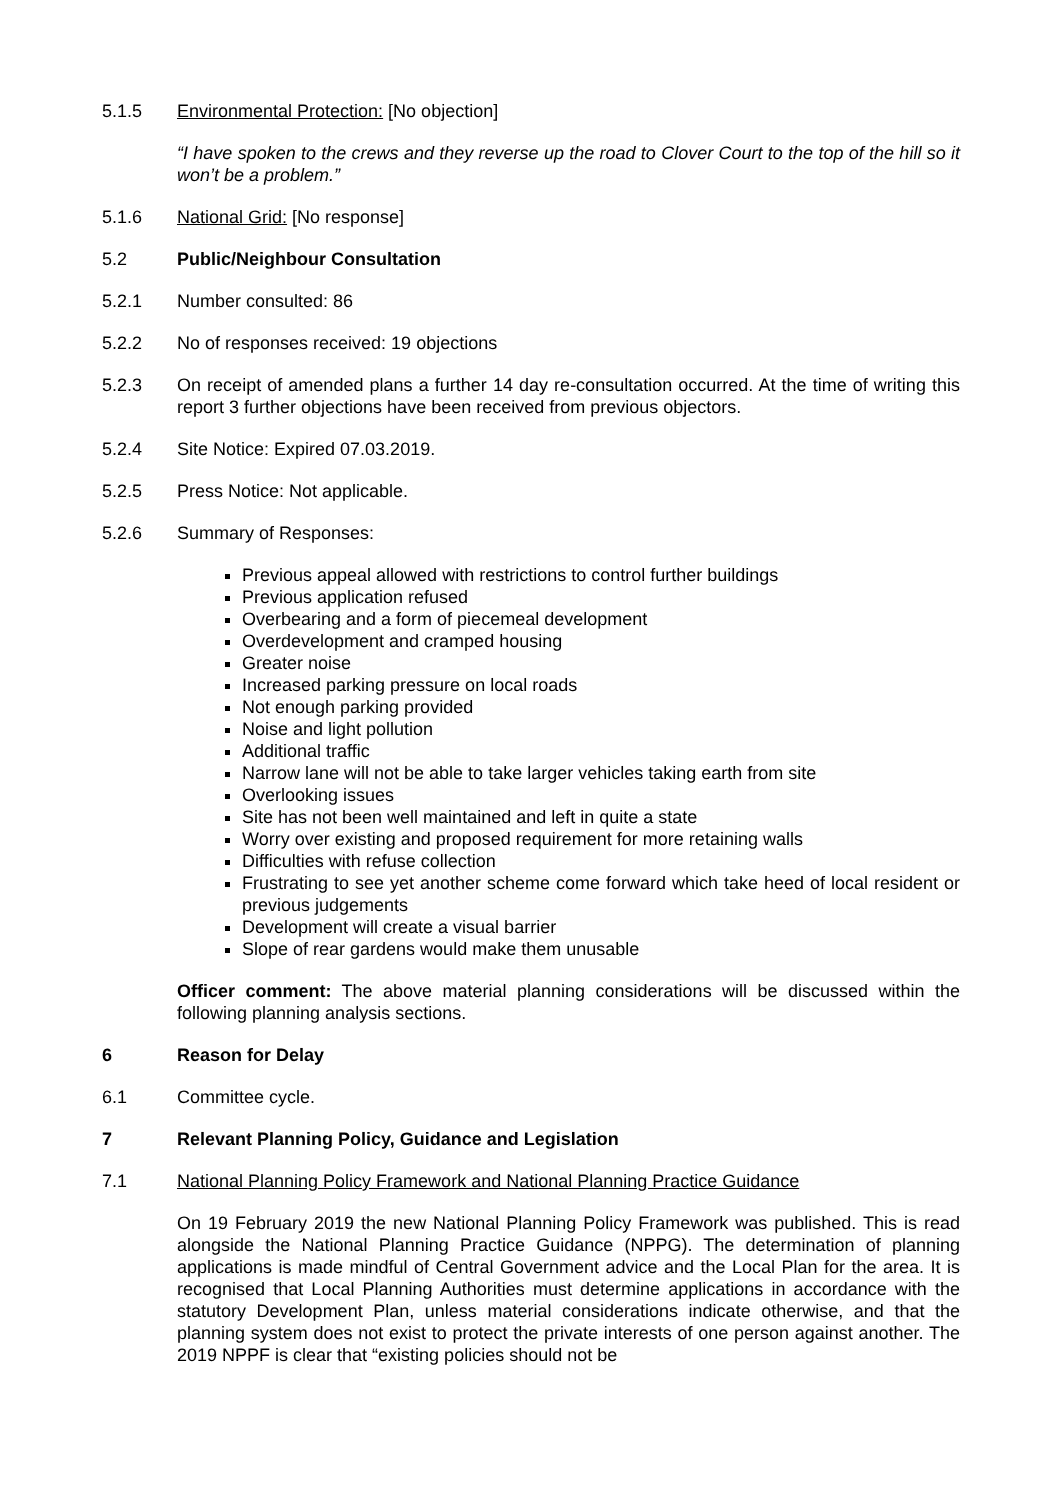5.1.5 Environmental Protection: [No objection]
“I have spoken to the crews and they reverse up the road to Clover Court to the top of the hill so it won’t be a problem.”
5.1.6 National Grid: [No response]
5.2 Public/Neighbour Consultation
5.2.1 Number consulted: 86
5.2.2 No of responses received: 19 objections
5.2.3 On receipt of amended plans a further 14 day re-consultation occurred. At the time of writing this report 3 further objections have been received from previous objectors.
5.2.4 Site Notice: Expired 07.03.2019.
5.2.5 Press Notice: Not applicable.
5.2.6 Summary of Responses:
Previous appeal allowed with restrictions to control further buildings
Previous application refused
Overbearing and a form of piecemeal development
Overdevelopment and cramped housing
Greater noise
Increased parking pressure on local roads
Not enough parking provided
Noise and light pollution
Additional traffic
Narrow lane will not be able to take larger vehicles taking earth from site
Overlooking issues
Site has not been well maintained and left in quite a state
Worry over existing and proposed requirement for more retaining walls
Difficulties with refuse collection
Frustrating to see yet another scheme come forward which take heed of local resident or previous judgements
Development will create a visual barrier
Slope of rear gardens would make them unusable
Officer comment: The above material planning considerations will be discussed within the following planning analysis sections.
6 Reason for Delay
6.1 Committee cycle.
7 Relevant Planning Policy, Guidance and Legislation
7.1 National Planning Policy Framework and National Planning Practice Guidance
On 19 February 2019 the new National Planning Policy Framework was published. This is read alongside the National Planning Practice Guidance (NPPG). The determination of planning applications is made mindful of Central Government advice and the Local Plan for the area. It is recognised that Local Planning Authorities must determine applications in accordance with the statutory Development Plan, unless material considerations indicate otherwise, and that the planning system does not exist to protect the private interests of one person against another. The 2019 NPPF is clear that “existing policies should not be